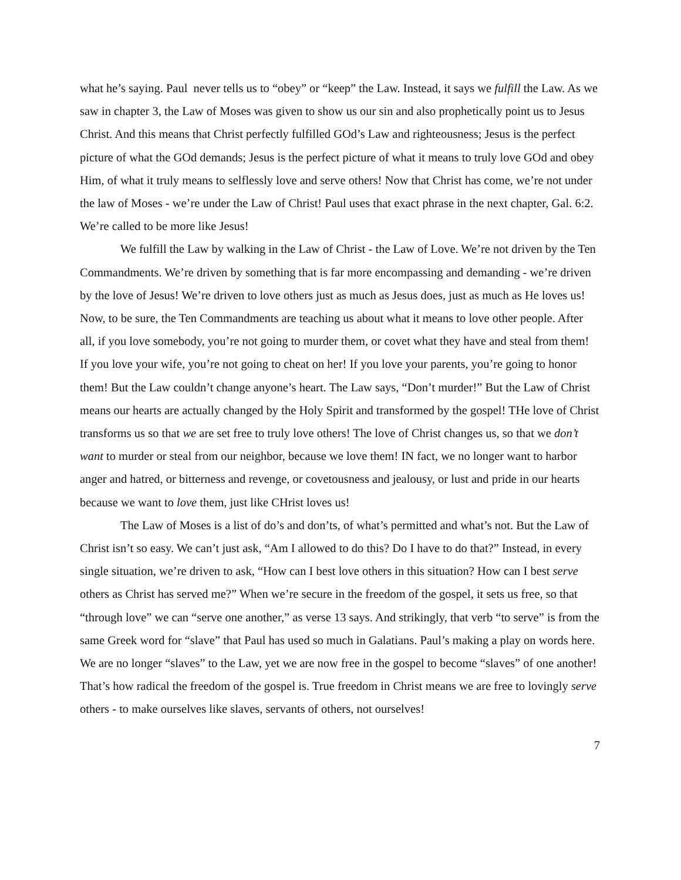what he’s saying. Paul never tells us to “obey” or “keep” the Law. Instead, it says we fulfill the Law. As we saw in chapter 3, the Law of Moses was given to show us our sin and also prophetically point us to Jesus Christ. And this means that Christ perfectly fulfilled GOd’s Law and righteousness; Jesus is the perfect picture of what the GOd demands; Jesus is the perfect picture of what it means to truly love GOd and obey Him, of what it truly means to selflessly love and serve others! Now that Christ has come, we’re not under the law of Moses - we’re under the Law of Christ! Paul uses that exact phrase in the next chapter, Gal. 6:2. We’re called to be more like Jesus!
We fulfill the Law by walking in the Law of Christ - the Law of Love. We’re not driven by the Ten Commandments. We’re driven by something that is far more encompassing and demanding - we’re driven by the love of Jesus! We’re driven to love others just as much as Jesus does, just as much as He loves us! Now, to be sure, the Ten Commandments are teaching us about what it means to love other people. After all, if you love somebody, you’re not going to murder them, or covet what they have and steal from them! If you love your wife, you’re not going to cheat on her! If you love your parents, you’re going to honor them! But the Law couldn’t change anyone’s heart. The Law says, “Don’t murder!” But the Law of Christ means our hearts are actually changed by the Holy Spirit and transformed by the gospel! THe love of Christ transforms us so that we are set free to truly love others! The love of Christ changes us, so that we don’t want to murder or steal from our neighbor, because we love them! IN fact, we no longer want to harbor anger and hatred, or bitterness and revenge, or covetousness and jealousy, or lust and pride in our hearts because we want to love them, just like CHrist loves us!
The Law of Moses is a list of do’s and don’ts, of what’s permitted and what’s not. But the Law of Christ isn’t so easy. We can’t just ask, “Am I allowed to do this? Do I have to do that?” Instead, in every single situation, we’re driven to ask, “How can I best love others in this situation? How can I best serve others as Christ has served me?” When we’re secure in the freedom of the gospel, it sets us free, so that “through love” we can “serve one another,” as verse 13 says. And strikingly, that verb “to serve” is from the same Greek word for “slave” that Paul has used so much in Galatians. Paul’s making a play on words here. We are no longer “slaves” to the Law, yet we are now free in the gospel to become “slaves” of one another! That’s how radical the freedom of the gospel is. True freedom in Christ means we are free to lovingly serve others - to make ourselves like slaves, servants of others, not ourselves!
7